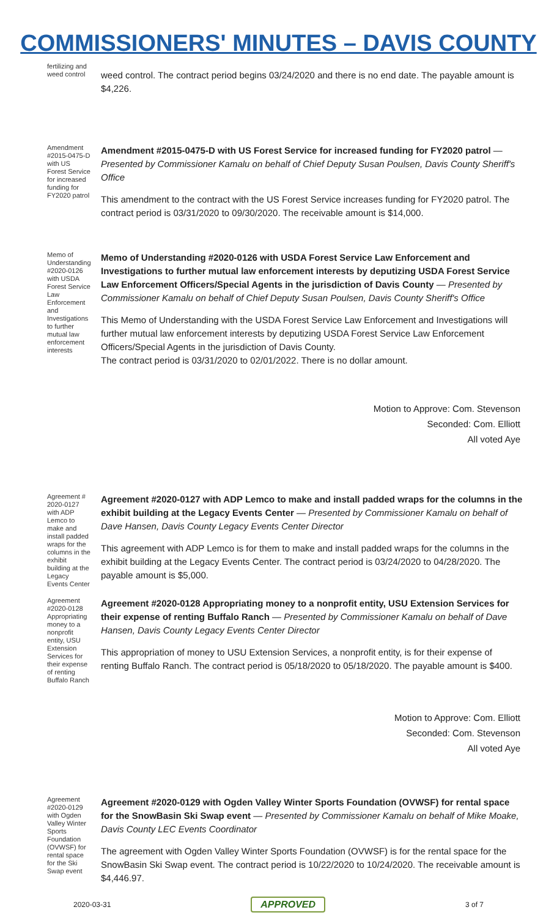COMMISSIONERS' MINUTES – DAVIS COUNTY
fertilizing and weed control
weed control. The contract period begins 03/24/2020 and there is no end date. The payable amount is $4,226.
Amendment #2015-0475-D with US Forest Service for increased funding for FY2020 patrol
Amendment #2015-0475-D with US Forest Service for increased funding for FY2020 patrol — Presented by Commissioner Kamalu on behalf of Chief Deputy Susan Poulsen, Davis County Sheriff's Office
This amendment to the contract with the US Forest Service increases funding for FY2020 patrol. The contract period is 03/31/2020 to 09/30/2020. The receivable amount is $14,000.
Memo of Understanding #2020-0126 with USDA Forest Service Law Enforcement and Investigations to further mutual law enforcement interests
Memo of Understanding #2020-0126 with USDA Forest Service Law Enforcement and Investigations to further mutual law enforcement interests by deputizing USDA Forest Service Law Enforcement Officers/Special Agents in the jurisdiction of Davis County — Presented by Commissioner Kamalu on behalf of Chief Deputy Susan Poulsen, Davis County Sheriff's Office
This Memo of Understanding with the USDA Forest Service Law Enforcement and Investigations will further mutual law enforcement interests by deputizing USDA Forest Service Law Enforcement Officers/Special Agents in the jurisdiction of Davis County.
The contract period is 03/31/2020 to 02/01/2022. There is no dollar amount.
Motion to Approve: Com. Stevenson
Seconded: Com. Elliott
All voted Aye
Agreement # 2020-0127 with ADP Lemco to make and install padded wraps for the columns in the exhibit building at the Legacy Events Center
Agreement #2020-0127 with ADP Lemco to make and install padded wraps for the columns in the exhibit building at the Legacy Events Center — Presented by Commissioner Kamalu on behalf of Dave Hansen, Davis County Legacy Events Center Director
This agreement with ADP Lemco is for them to make and install padded wraps for the columns in the exhibit building at the Legacy Events Center. The contract period is 03/24/2020 to 04/28/2020. The payable amount is $5,000.
Agreement #2020-0128 Appropriating money to a nonprofit entity, USU Extension Services for their expense of renting Buffalo Ranch
Agreement #2020-0128 Appropriating money to a nonprofit entity, USU Extension Services for their expense of renting Buffalo Ranch — Presented by Commissioner Kamalu on behalf of Dave Hansen, Davis County Legacy Events Center Director
This appropriation of money to USU Extension Services, a nonprofit entity, is for their expense of renting Buffalo Ranch. The contract period is 05/18/2020 to 05/18/2020. The payable amount is $400.
Motion to Approve: Com. Elliott
Seconded: Com. Stevenson
All voted Aye
Agreement #2020-0129 with Ogden Valley Winter Sports Foundation (OVWSF) for rental space for the Ski Swap event
Agreement #2020-0129 with Ogden Valley Winter Sports Foundation (OVWSF) for rental space for the SnowBasin Ski Swap event — Presented by Commissioner Kamalu on behalf of Mike Moake, Davis County LEC Events Coordinator
The agreement with Ogden Valley Winter Sports Foundation (OVWSF) is for the rental space for the SnowBasin Ski Swap event. The contract period is 10/22/2020 to 10/24/2020. The receivable amount is $4,446.97.
2020-03-31 APPROVED 3 of 7